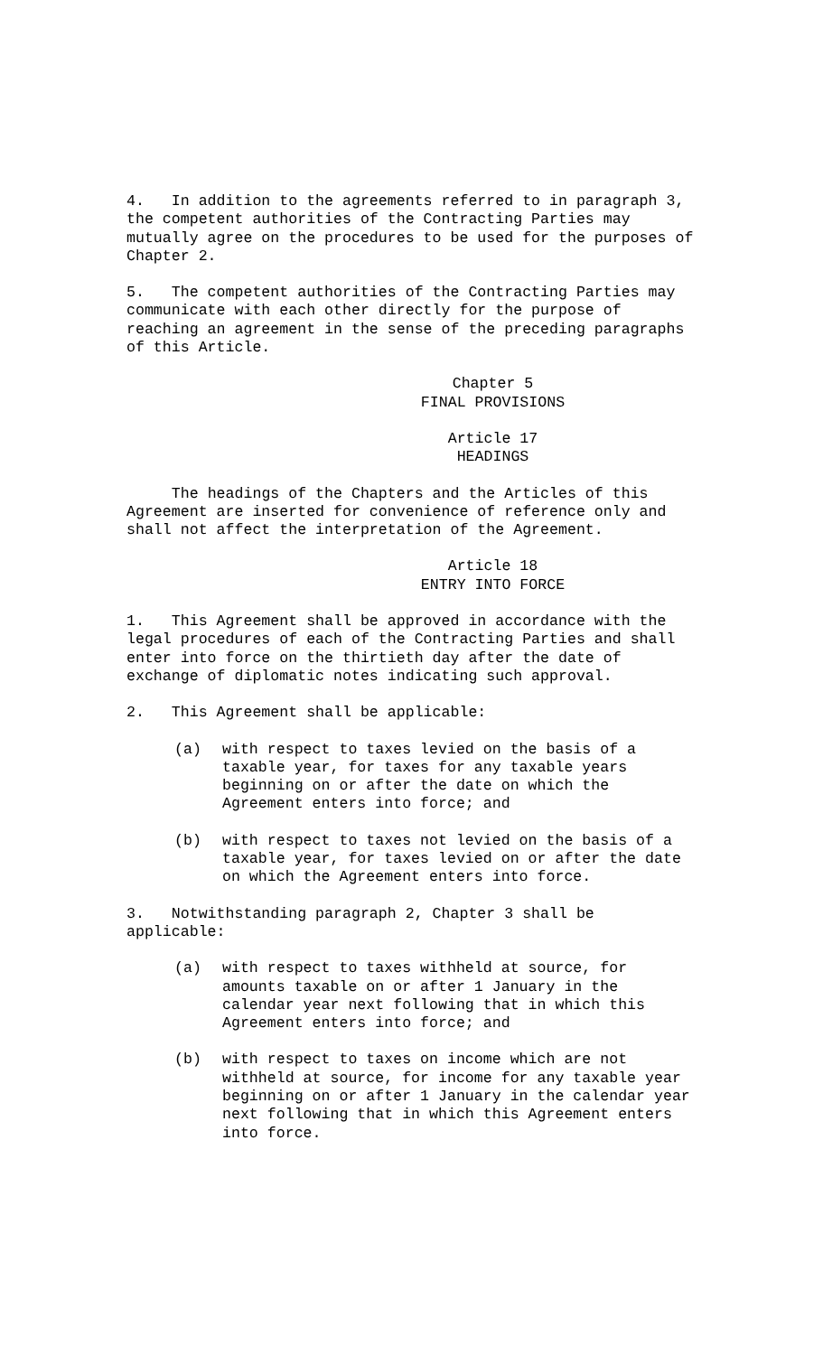4. In addition to the agreements referred to in paragraph 3, the competent authorities of the Contracting Parties may mutually agree on the procedures to be used for the purposes of Chapter 2.
5. The competent authorities of the Contracting Parties may communicate with each other directly for the purpose of reaching an agreement in the sense of the preceding paragraphs of this Article.
Chapter 5
FINAL PROVISIONS
Article 17
HEADINGS
The headings of the Chapters and the Articles of this Agreement are inserted for convenience of reference only and shall not affect the interpretation of the Agreement.
Article 18
ENTRY INTO FORCE
1. This Agreement shall be approved in accordance with the legal procedures of each of the Contracting Parties and shall enter into force on the thirtieth day after the date of exchange of diplomatic notes indicating such approval.
2. This Agreement shall be applicable:
(a) with respect to taxes levied on the basis of a taxable year, for taxes for any taxable years beginning on or after the date on which the Agreement enters into force; and
(b) with respect to taxes not levied on the basis of a taxable year, for taxes levied on or after the date on which the Agreement enters into force.
3. Notwithstanding paragraph 2, Chapter 3 shall be applicable:
(a) with respect to taxes withheld at source, for amounts taxable on or after 1 January in the calendar year next following that in which this Agreement enters into force; and
(b) with respect to taxes on income which are not withheld at source, for income for any taxable year beginning on or after 1 January in the calendar year next following that in which this Agreement enters into force.